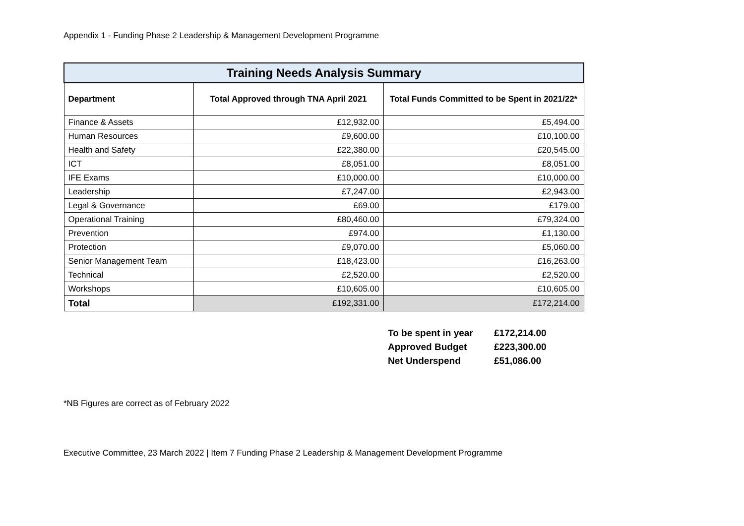Appendix 1 - Funding Phase 2 Leadership & Management Development Programme
| Training Needs Analysis Summary | | |
| Department | Total Approved through TNA April 2021 | Total Funds Committed to be Spent in 2021/22* |
| Finance & Assets | £12,932.00 | £5,494.00 |
| Human Resources | £9,600.00 | £10,100.00 |
| Health and Safety | £22,380.00 | £20,545.00 |
| ICT | £8,051.00 | £8,051.00 |
| IFE Exams | £10,000.00 | £10,000.00 |
| Leadership | £7,247.00 | £2,943.00 |
| Legal & Governance | £69.00 | £179.00 |
| Operational Training | £80,460.00 | £79,324.00 |
| Prevention | £974.00 | £1,130.00 |
| Protection | £9,070.00 | £5,060.00 |
| Senior Management Team | £18,423.00 | £16,263.00 |
| Technical | £2,520.00 | £2,520.00 |
| Workshops | £10,605.00 | £10,605.00 |
| Total | £192,331.00 | £172,214.00 |
| To be spent in year | £172,214.00 |
| Approved Budget | £223,300.00 |
| Net Underspend | £51,086.00 |
*NB Figures are correct as of February 2022
Executive Committee, 23 March 2022 | Item 7 Funding Phase 2 Leadership & Management Development Programme